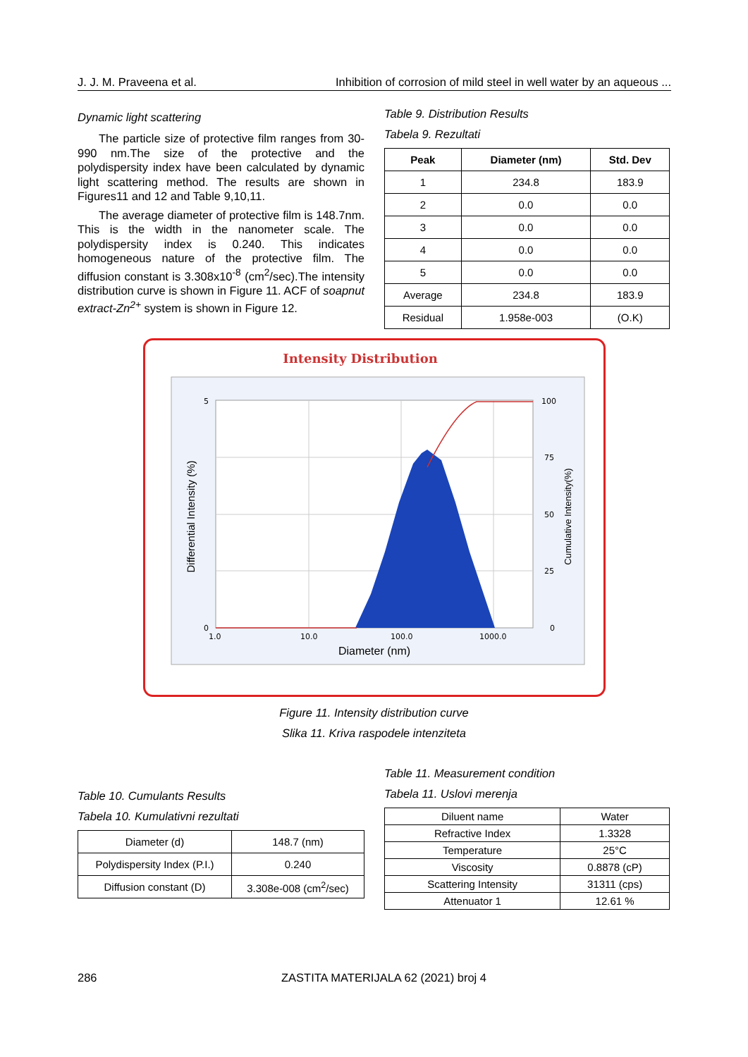J. J. M. Praveena et al. Inhibition of corrosion of mild steel in well water by an aqueous ...
Dynamic light scattering
The particle size of protective film ranges from 30-990 nm.The size of the protective and the polydispersity index have been calculated by dynamic light scattering method. The results are shown in Figures11 and 12 and Table 9,10,11.
The average diameter of protective film is 148.7nm. This is the width in the nanometer scale. The polydispersity index is 0.240. This indicates homogeneous nature of the protective film. The diffusion constant is 3.308x10<sup>-8</sup> (cm<sup>2</sup>/sec).The intensity distribution curve is shown in Figure 11. ACF of soapnut extract-Zn<sup>2+</sup> system is shown in Figure 12.
Table 9. Distribution Results
Tabela 9. Rezultati
| Peak | Diameter (nm) | Std. Dev |
| --- | --- | --- |
| 1 | 234.8 | 183.9 |
| 2 | 0.0 | 0.0 |
| 3 | 0.0 | 0.0 |
| 4 | 0.0 | 0.0 |
| 5 | 0.0 | 0.0 |
| Average | 234.8 | 183.9 |
| Residual | 1.958e-003 | (O.K) |
Intensity Distribution
5
0
1.0
10.0
100.0
1000.0
100
75
50
25
0
Diameter (nm)
Differential Intensity (%)
Cumulative Intensity(%)
Figure 11. Intensity distribution curve
Slika 11. Kriva raspodele intenziteta
Table 10. Cumulants Results
Tabela 10. Kumulativni rezultati
| Diameter (d) | 148.7 (nm) |
| Polydispersity Index (P.I.) | 0.240 |
| Diffusion constant (D) | 3.308e-008 (cm<sup>2</sup>/sec) |
Table 11. Measurement condition
Tabela 11. Uslovi merenja
| Diluent name | Water |
| Refractive Index | 1.3328 |
| Temperature | 25°C |
| Viscosity | 0.8878 (cP) |
| Scattering Intensity | 31311 (cps) |
| Attenuator 1 | 12.61 % |
286 ZASTITA MATERIJALA 62 (2021) broj 4